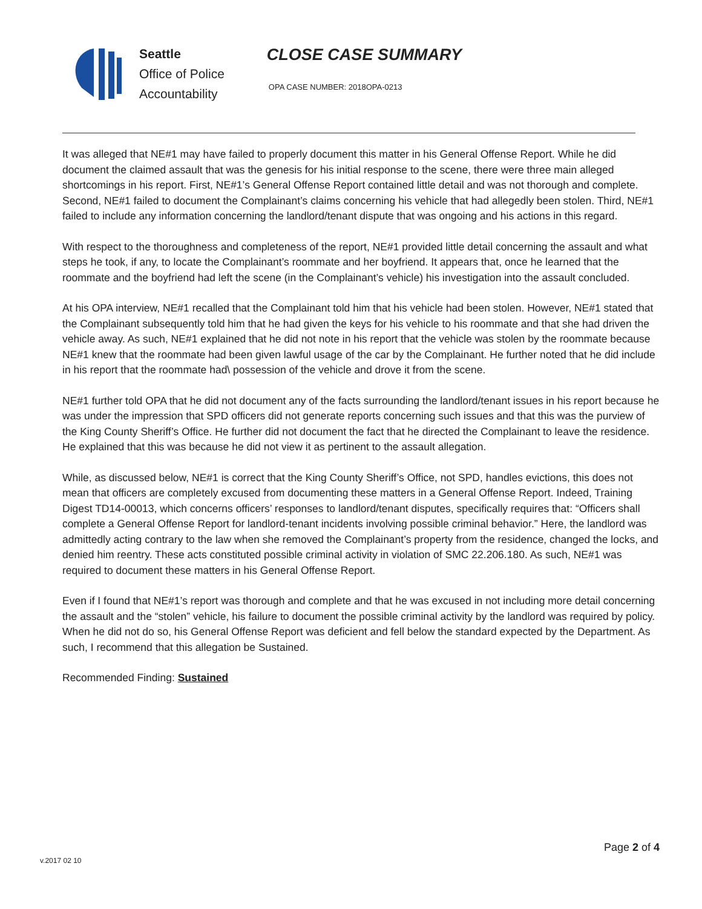Seattle
Office of Police
Accountability
CLOSE CASE SUMMARY
OPA CASE NUMBER: 2018OPA-0213
It was alleged that NE#1 may have failed to properly document this matter in his General Offense Report. While he did document the claimed assault that was the genesis for his initial response to the scene, there were three main alleged shortcomings in his report. First, NE#1’s General Offense Report contained little detail and was not thorough and complete. Second, NE#1 failed to document the Complainant’s claims concerning his vehicle that had allegedly been stolen. Third, NE#1 failed to include any information concerning the landlord/tenant dispute that was ongoing and his actions in this regard.
With respect to the thoroughness and completeness of the report, NE#1 provided little detail concerning the assault and what steps he took, if any, to locate the Complainant’s roommate and her boyfriend. It appears that, once he learned that the roommate and the boyfriend had left the scene (in the Complainant’s vehicle) his investigation into the assault concluded.
At his OPA interview, NE#1 recalled that the Complainant told him that his vehicle had been stolen. However, NE#1 stated that the Complainant subsequently told him that he had given the keys for his vehicle to his roommate and that she had driven the vehicle away. As such, NE#1 explained that he did not note in his report that the vehicle was stolen by the roommate because NE#1 knew that the roommate had been given lawful usage of the car by the Complainant. He further noted that he did include in his report that the roommate had\ possession of the vehicle and drove it from the scene.
NE#1 further told OPA that he did not document any of the facts surrounding the landlord/tenant issues in his report because he was under the impression that SPD officers did not generate reports concerning such issues and that this was the purview of the King County Sheriff’s Office. He further did not document the fact that he directed the Complainant to leave the residence. He explained that this was because he did not view it as pertinent to the assault allegation.
While, as discussed below, NE#1 is correct that the King County Sheriff’s Office, not SPD, handles evictions, this does not mean that officers are completely excused from documenting these matters in a General Offense Report. Indeed, Training Digest TD14-00013, which concerns officers’ responses to landlord/tenant disputes, specifically requires that: “Officers shall complete a General Offense Report for landlord-tenant incidents involving possible criminal behavior.” Here, the landlord was admittedly acting contrary to the law when she removed the Complainant’s property from the residence, changed the locks, and denied him reentry. These acts constituted possible criminal activity in violation of SMC 22.206.180. As such, NE#1 was required to document these matters in his General Offense Report.
Even if I found that NE#1’s report was thorough and complete and that he was excused in not including more detail concerning the assault and the “stolen” vehicle, his failure to document the possible criminal activity by the landlord was required by policy. When he did not do so, his General Offense Report was deficient and fell below the standard expected by the Department. As such, I recommend that this allegation be Sustained.
Recommended Finding: Sustained
v.2017 02 10
Page 2 of 4